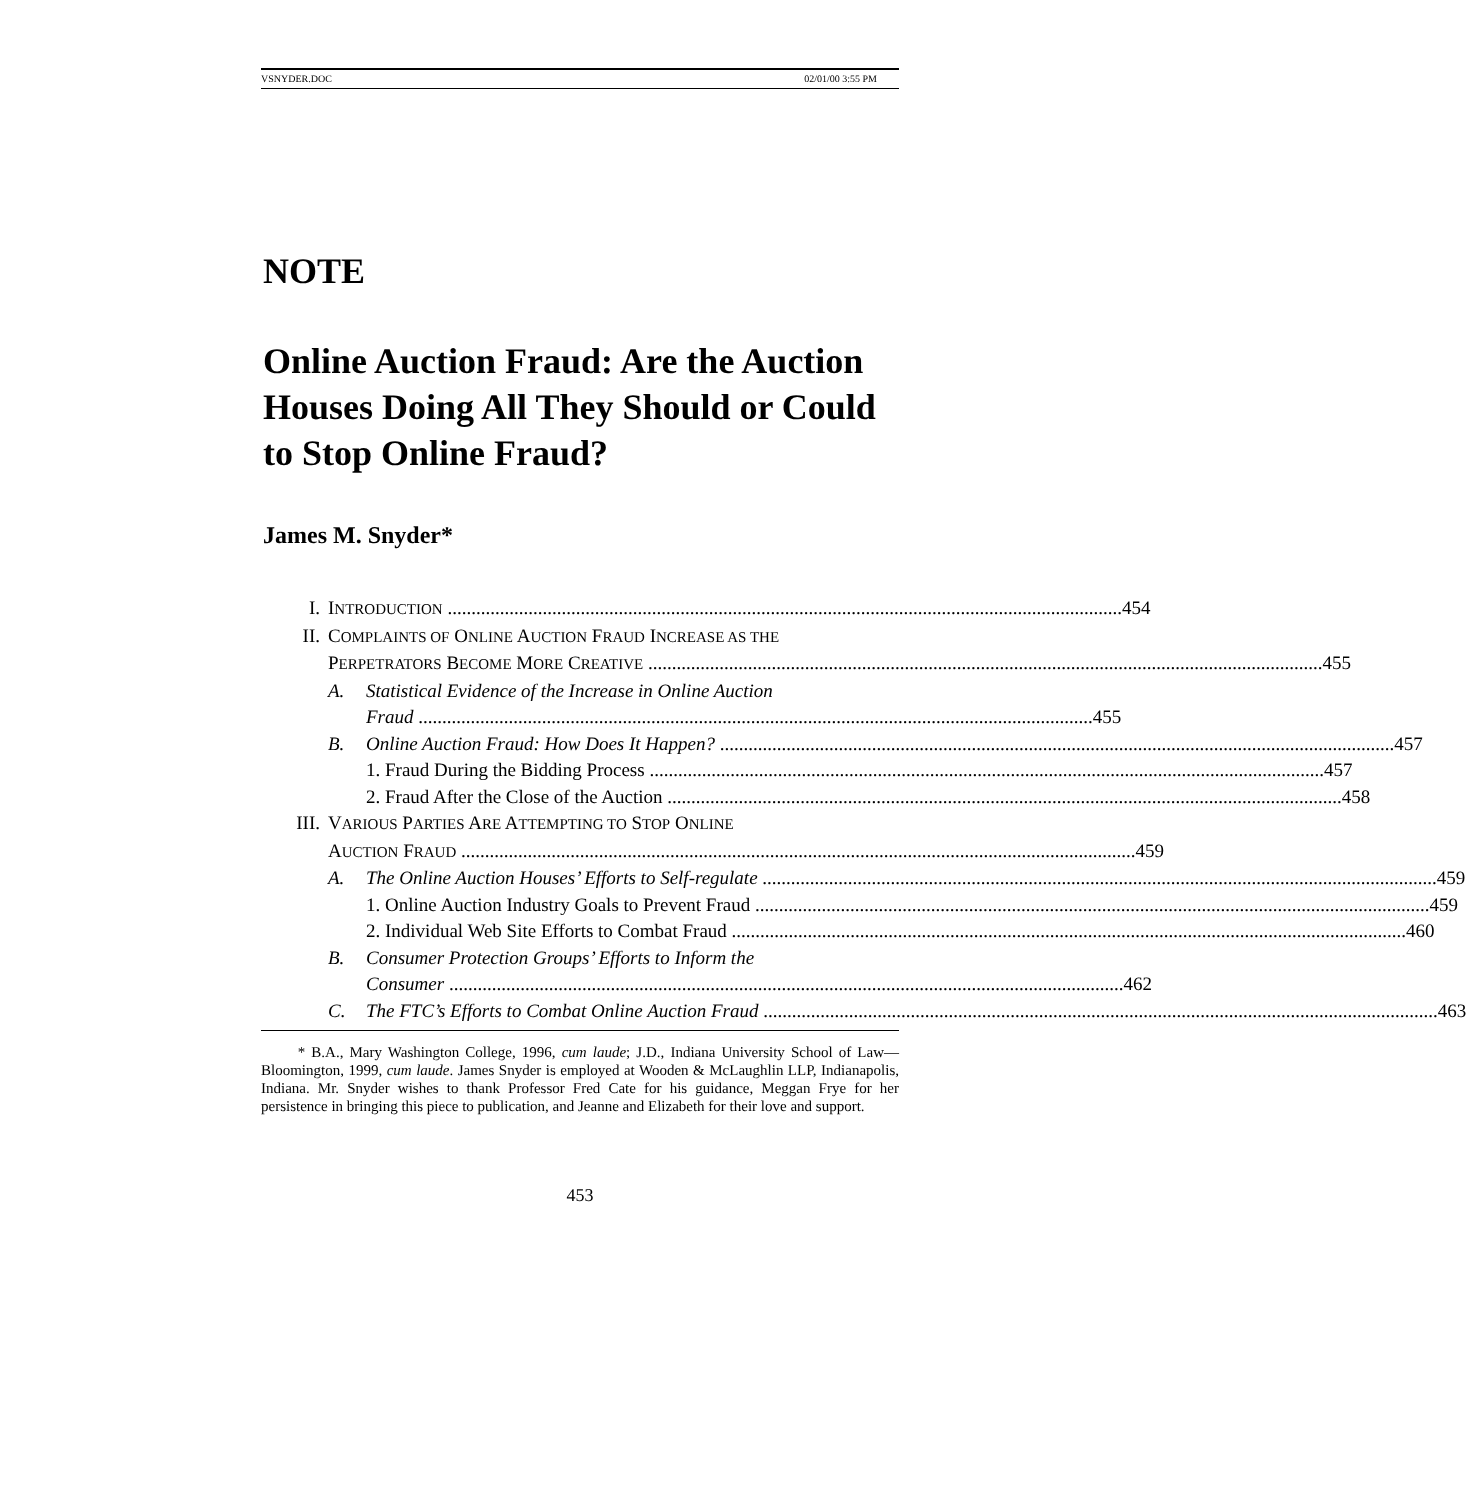VSNYDER.DOC 02/01/00 3:55 PM
NOTE
Online Auction Fraud: Are the Auction Houses Doing All They Should or Could to Stop Online Fraud?
James M. Snyder*
I. INTRODUCTION 454
II. COMPLAINTS OF ONLINE AUCTION FRAUD INCREASE AS THE
PERPETRATORS BECOME MORE CREATIVE 455
A. Statistical Evidence of the Increase in Online Auction
Fraud 455
B. Online Auction Fraud: How Does It Happen? 457
1. Fraud During the Bidding Process 457
2. Fraud After the Close of the Auction 458
III. VARIOUS PARTIES ARE ATTEMPTING TO STOP ONLINE
AUCTION FRAUD 459
A. The Online Auction Houses’ Efforts to Self-regulate 459
1. Online Auction Industry Goals to Prevent Fraud 459
2. Individual Web Site Efforts to Combat Fraud 460
B. Consumer Protection Groups’ Efforts to Inform the
Consumer 462
C. The FTC’s Efforts to Combat Online Auction Fraud 463
* B.A., Mary Washington College, 1996, cum laude; J.D., Indiana University School of Law—Bloomington, 1999, cum laude. James Snyder is employed at Wooden & McLaughlin LLP, Indianapolis, Indiana. Mr. Snyder wishes to thank Professor Fred Cate for his guidance, Meggan Frye for her persistence in bringing this piece to publication, and Jeanne and Elizabeth for their love and support.
453